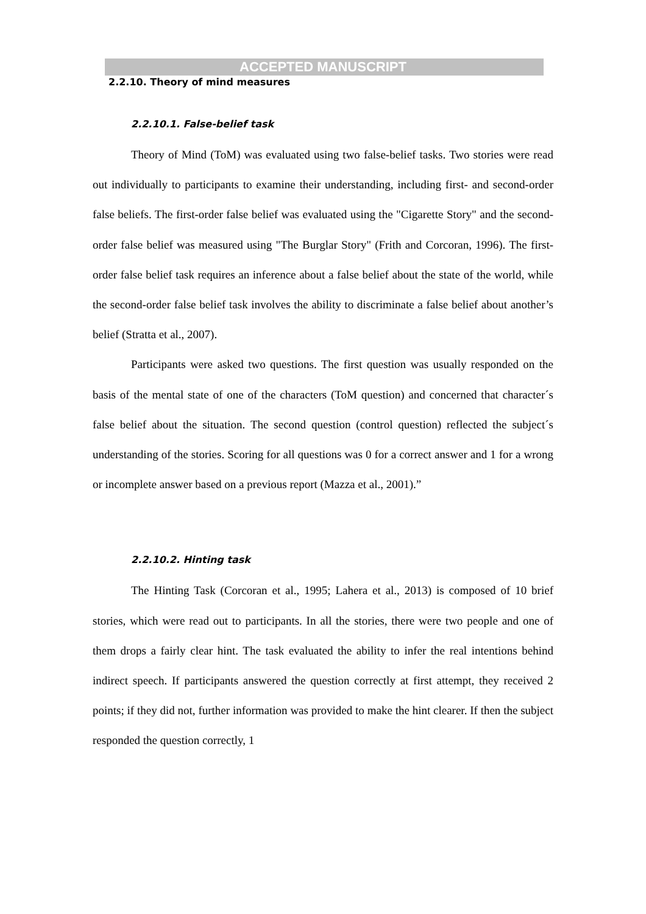ACCEPTED MANUSCRIPT
2.2.10. Theory of mind measures
2.2.10.1. False-belief task
Theory of Mind (ToM) was evaluated using two false-belief tasks. Two stories were read out individually to participants to examine their understanding, including first- and second-order false beliefs. The first-order false belief was evaluated using the "Cigarette Story" and the second-order false belief was measured using "The Burglar Story" (Frith and Corcoran, 1996). The first-order false belief task requires an inference about a false belief about the state of the world, while the second-order false belief task involves the ability to discriminate a false belief about another’s belief (Stratta et al., 2007).
Participants were asked two questions. The first question was usually responded on the basis of the mental state of one of the characters (ToM question) and concerned that character´s false belief about the situation. The second question (control question) reflected the subject´s understanding of the stories. Scoring for all questions was 0 for a correct answer and 1 for a wrong or incomplete answer based on a previous report (Mazza et al., 2001).”
2.2.10.2. Hinting task
The Hinting Task (Corcoran et al., 1995; Lahera et al., 2013) is composed of 10 brief stories, which were read out to participants. In all the stories, there were two people and one of them drops a fairly clear hint. The task evaluated the ability to infer the real intentions behind indirect speech. If participants answered the question correctly at first attempt, they received 2 points; if they did not, further information was provided to make the hint clearer. If then the subject responded the question correctly, 1